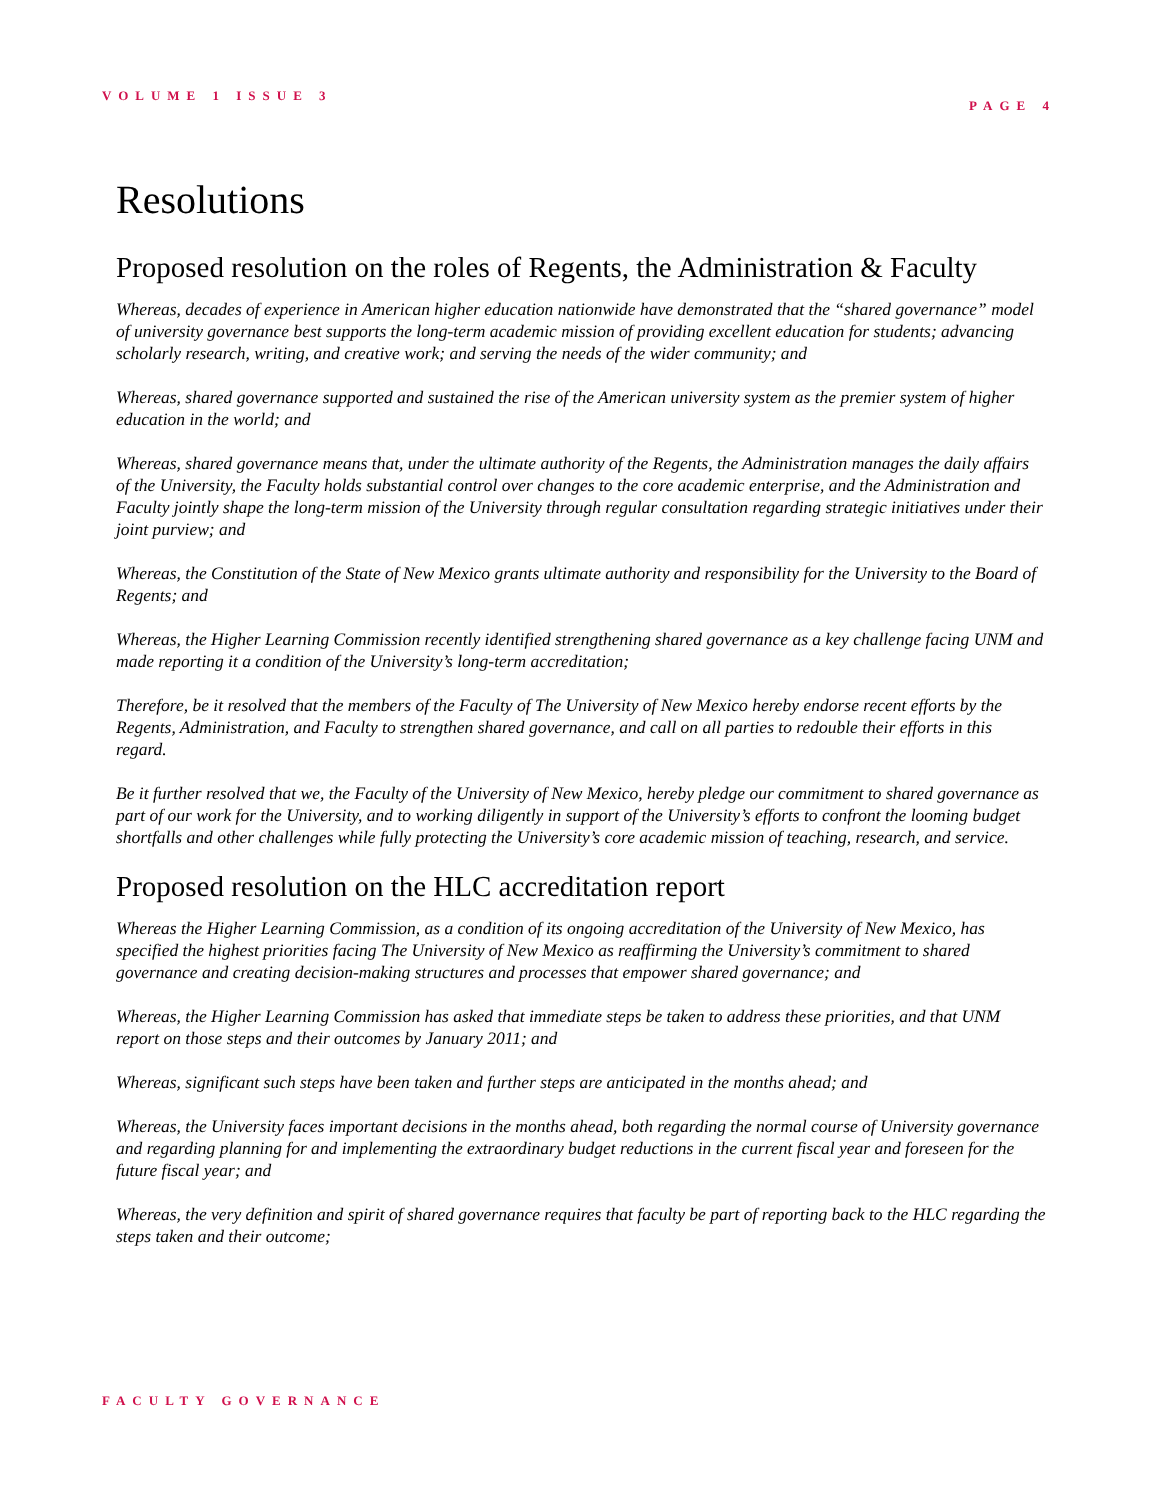VOLUME 1 ISSUE 3 PAGE 4
Resolutions
Proposed resolution on the roles of Regents, the Administration & Faculty
Whereas, decades of experience in American higher education nationwide have demonstrated that the “shared governance” model of university governance best supports the long-term academic mission of providing excellent education for students; advancing scholarly research, writing, and creative work; and serving the needs of the wider community; and
Whereas, shared governance supported and sustained the rise of the American university system as the premier system of higher education in the world; and
Whereas, shared governance means that, under the ultimate authority of the Regents, the Administration manages the daily affairs of the University, the Faculty holds substantial control over changes to the core academic enterprise, and the Administration and Faculty jointly shape the long-term mission of the University through regular consultation regarding strategic initiatives under their joint purview; and
Whereas, the Constitution of the State of New Mexico grants ultimate authority and responsibility for the University to the Board of Regents; and
Whereas, the Higher Learning Commission recently identified strengthening shared governance as a key challenge facing UNM and made reporting it a condition of the University’s long-term accreditation;
Therefore, be it resolved that the members of the Faculty of The University of New Mexico hereby endorse recent efforts by the Regents, Administration, and Faculty to strengthen shared governance, and call on all parties to redouble their efforts in this regard.
Be it further resolved that we, the Faculty of the University of New Mexico, hereby pledge our commitment to shared governance as part of our work for the University, and to working diligently in support of the University’s efforts to confront the looming budget shortfalls and other challenges while fully protecting the University’s core academic mission of teaching, research, and service.
Proposed resolution on the HLC accreditation report
Whereas the Higher Learning Commission, as a condition of its ongoing accreditation of the University of New Mexico, has specified the highest priorities facing The University of New Mexico as reaffirming the University’s commitment to shared governance and creating decision-making structures and processes that empower shared governance; and
Whereas, the Higher Learning Commission has asked that immediate steps be taken to address these priorities, and that UNM report on those steps and their outcomes by January 2011; and
Whereas, significant such steps have been taken and further steps are anticipated in the months ahead; and
Whereas, the University faces important decisions in the months ahead, both regarding the normal course of University governance and regarding planning for and implementing the extraordinary budget reductions in the current fiscal year and foreseen for the future fiscal year; and
Whereas, the very definition and spirit of shared governance requires that faculty be part of reporting back to the HLC regarding the steps taken and their outcome;
FACULTY GOVERNANCE